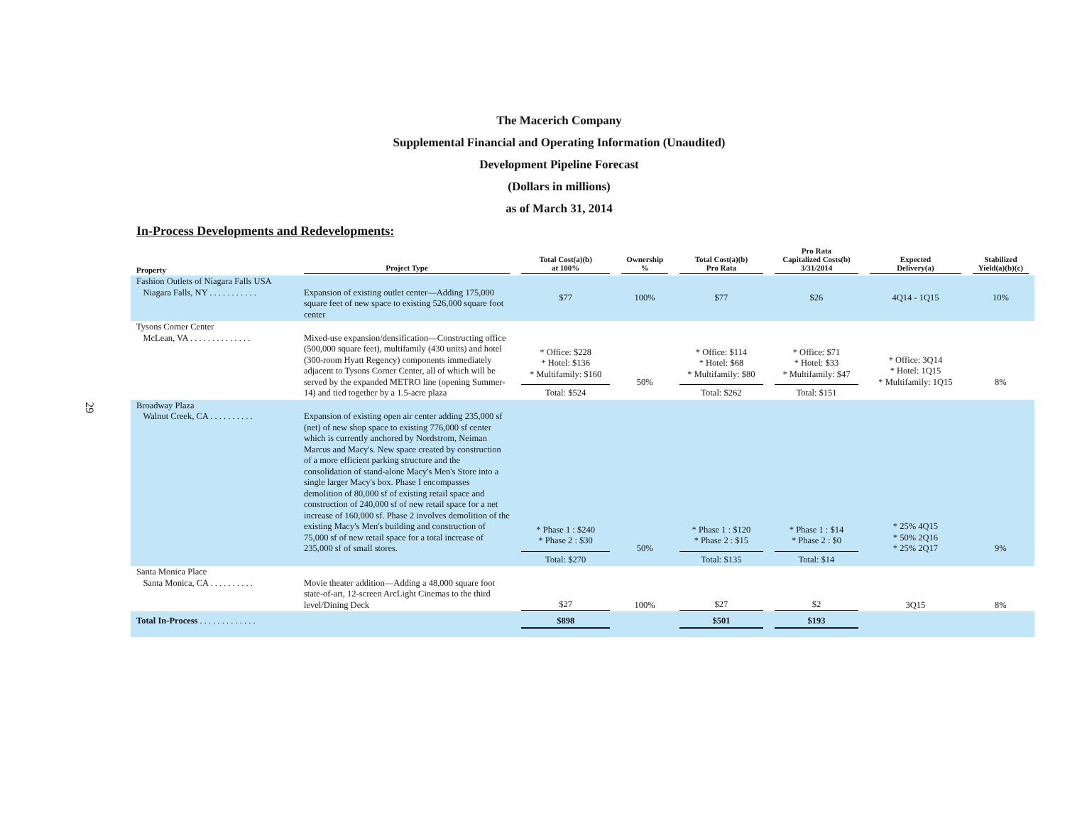The Macerich Company
Supplemental Financial and Operating Information (Unaudited)
Development Pipeline Forecast
(Dollars in millions)
as of March 31, 2014
In-Process Developments and Redevelopments:
29
| Property | Project Type | Total Cost(a)(b) at 100% | Ownership % | Total Cost(a)(b) Pro Rata | Pro Rata Capitalized Costs(b) 3/31/2014 | Expected Delivery(a) | Stabilized Yield(a)(b)(c) |
| --- | --- | --- | --- | --- | --- | --- | --- |
| Fashion Outlets of Niagara Falls USA Niagara Falls, NY . . . . . . . . . . . | Expansion of existing outlet center—Adding 175,000 square feet of new space to existing 526,000 square foot center | $77 | 100% | $77 | $26 | 4Q14 - 1Q15 | 10% |
| Tysons Corner Center McLean, VA . . . . . . . . . . . . . . | Mixed-use expansion/densification—Constructing office (500,000 square feet), multifamily (430 units) and hotel (300-room Hyatt Regency) components immediately adjacent to Tysons Corner Center, all of which will be served by the expanded METRO line (opening Summer-14) and tied together by a 1.5-acre plaza | * Office: $228 * Hotel: $136 * Multifamily: $160 Total: $524 | 50% | * Office: $114 * Hotel: $68 * Multifamily: $80 Total: $262 | * Office: $71 * Hotel: $33 * Multifamily: $47 Total: $151 | * Office: 3Q14 * Hotel: 1Q15 * Multifamily: 1Q15 | 8% |
| Broadway Plaza Walnut Creek, CA . . . . . . . . . . | Expansion of existing open air center adding 235,000 sf (net) of new shop space to existing 776,000 sf center which is currently anchored by Nordstrom, Neiman Marcus and Macy's. New space created by construction of a more efficient parking structure and the consolidation of stand-alone Macy's Men's Store into a single larger Macy's box. Phase I encompasses demolition of 80,000 sf of existing retail space and construction of 240,000 sf of new retail space for a net increase of 160,000 sf. Phase 2 involves demolition of the existing Macy's Men's building and construction of 75,000 sf of new retail space for a total increase of 235,000 sf of small stores. | * Phase 1 : $240 * Phase 2 : $30 Total: $270 | 50% | * Phase 1 : $120 * Phase 2 : $15 Total: $135 | * Phase 1 : $14 * Phase 2 : $0 Total: $14 | * 25% 4Q15 * 50% 2Q16 * 25% 2Q17 | 9% |
| Santa Monica Place Santa Monica, CA . . . . . . . . . . | Movie theater addition—Adding a 48,000 square foot state-of-art, 12-screen ArcLight Cinemas to the third level/Dining Deck | $27 | 100% | $27 | $2 | 3Q15 | 8% |
| Total In-Process . . . . . . . . . . . . . | | $898 | | $501 | $193 | | |